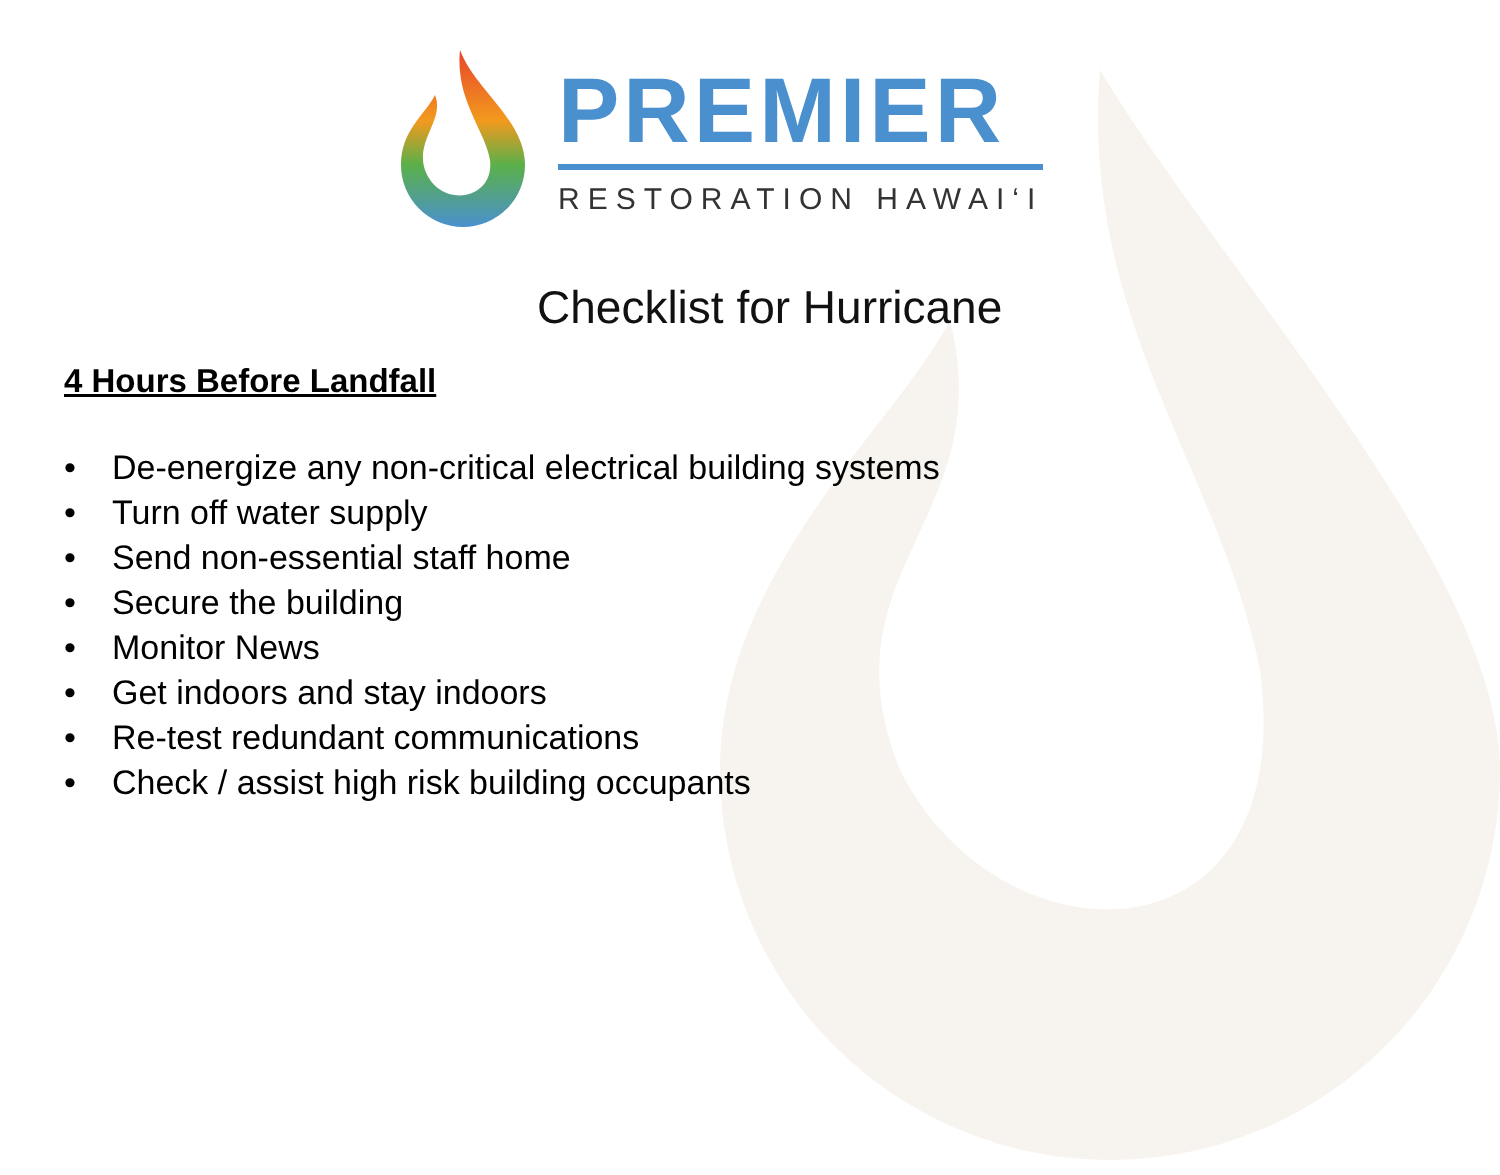PREMIER
RESTORATION HAWAI‘I
Checklist for Hurricane
4 Hours Before Landfall
• De-energize any non-critical electrical building systems
• Turn off water supply
• Send non-essential staff home
• Secure the building
• Monitor News
• Get indoors and stay indoors
• Re-test redundant communications
• Check / assist high risk building occupants